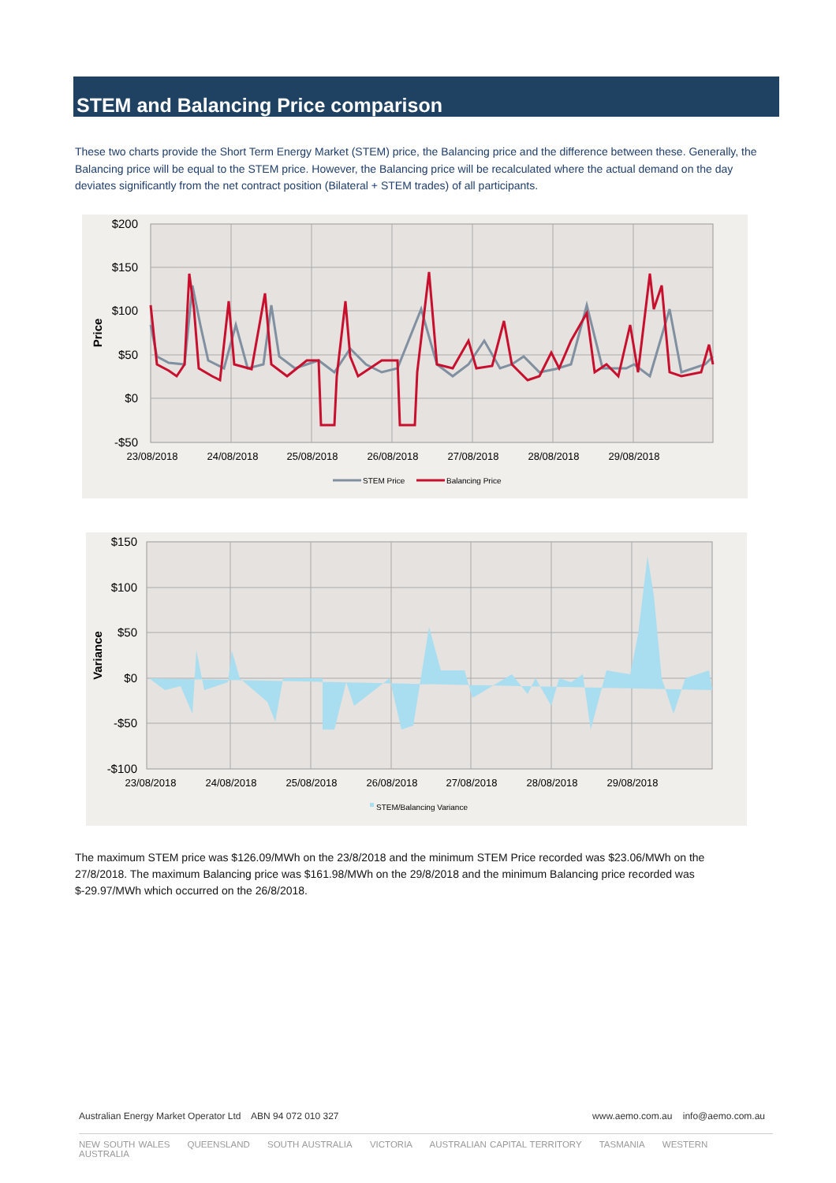STEM and Balancing Price comparison
These two charts provide the Short Term Energy Market (STEM) price, the Balancing price and the difference between these. Generally, the Balancing price will be equal to the STEM price. However, the Balancing price will be recalculated where the actual demand on the day deviates significantly from the net contract position (Bilateral + STEM trades) of all participants.
$200
$150
$100
$50
$0
-$50
Price
23/08/2018
24/08/2018
25/08/2018
26/08/2018
27/08/2018
28/08/2018
29/08/2018
STEM Price
Balancing Price
$150
$100
$50
$0
-$50
-$100
Variance
STEM/Balancing Variance
23/08/2018
24/08/2018
25/08/2018
26/08/2018
27/08/2018
28/08/2018
29/08/2018
The maximum STEM price was $126.09/MWh on the 23/8/2018 and the minimum STEM Price recorded was $23.06/MWh on the 27/8/2018. The maximum Balancing price was $161.98/MWh on the 29/8/2018 and the minimum Balancing price recorded was $-29.97/MWh which occurred on the 26/8/2018.
Australian Energy Market Operator Ltd ABN 94 072 010 327 www.aemo.com.au info@aemo.com.au
NEW SOUTH WALES QUEENSLAND SOUTH AUSTRALIA VICTORIA AUSTRALIAN CAPITAL TERRITORY TASMANIA WESTERN AUSTRALIA